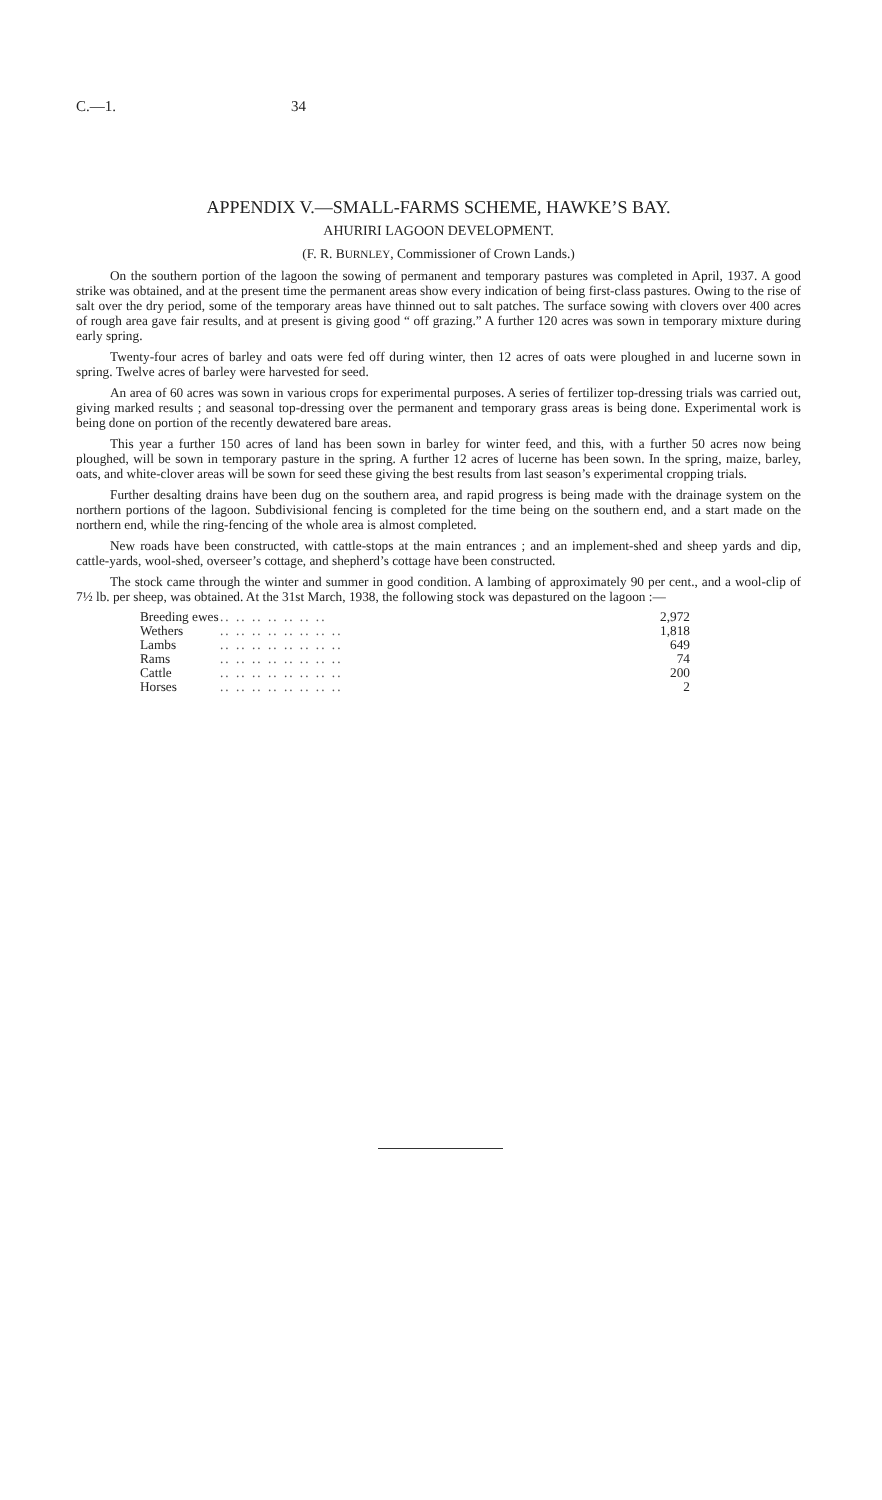C.—1. 34
APPENDIX V.—SMALL-FARMS SCHEME, HAWKE’S BAY.
AHURIRI LAGOON DEVELOPMENT.
(F. R. BURNLEY, Commissioner of Crown Lands.)
On the southern portion of the lagoon the sowing of permanent and temporary pastures was completed in April, 1937. A good strike was obtained, and at the present time the permanent areas show every indication of being first-class pastures. Owing to the rise of salt over the dry period, some of the temporary areas have thinned out to salt patches. The surface sowing with clovers over 400 acres of rough area gave fair results, and at present is giving good “ off grazing.” A further 120 acres was sown in temporary mixture during early spring.
Twenty-four acres of barley and oats were fed off during winter, then 12 acres of oats were ploughed in and lucerne sown in spring. Twelve acres of barley were harvested for seed.
An area of 60 acres was sown in various crops for experimental purposes. A series of fertilizer top-dressing trials was carried out, giving marked results ; and seasonal top-dressing over the permanent and temporary grass areas is being done. Experimental work is being done on portion of the recently dewatered bare areas.
This year a further 150 acres of land has been sown in barley for winter feed, and this, with a further 50 acres now being ploughed, will be sown in temporary pasture in the spring. A further 12 acres of lucerne has been sown. In the spring, maize, barley, oats, and white-clover areas will be sown for seed these giving the best results from last season’s experimental cropping trials.
Further desalting drains have been dug on the southern area, and rapid progress is being made with the drainage system on the northern portions of the lagoon. Subdivisional fencing is completed for the time being on the southern end, and a start made on the northern end, while the ring-fencing of the whole area is almost completed.
New roads have been constructed, with cattle-stops at the main entrances ; and an implement-shed and sheep yards and dip, cattle-yards, wool-shed, overseer’s cottage, and shepherd’s cottage have been constructed.
The stock came through the winter and summer in good condition. A lambing of approximately 90 per cent., and a wool-clip of 7½ lb. per sheep, was obtained. At the 31st March, 1938, the following stock was depastured on the lagoon :—
| Breeding ewes | .. .. .. .. .. .. .. | 2,972 |
| Wethers | .. .. .. .. .. .. .. .. | 1,818 |
| Lambs | .. .. .. .. .. .. .. .. | 649 |
| Rams | .. .. .. .. .. .. .. .. | 74 |
| Cattle | .. .. .. .. .. .. .. .. | 200 |
| Horses | .. .. .. .. .. .. .. .. | 2 |